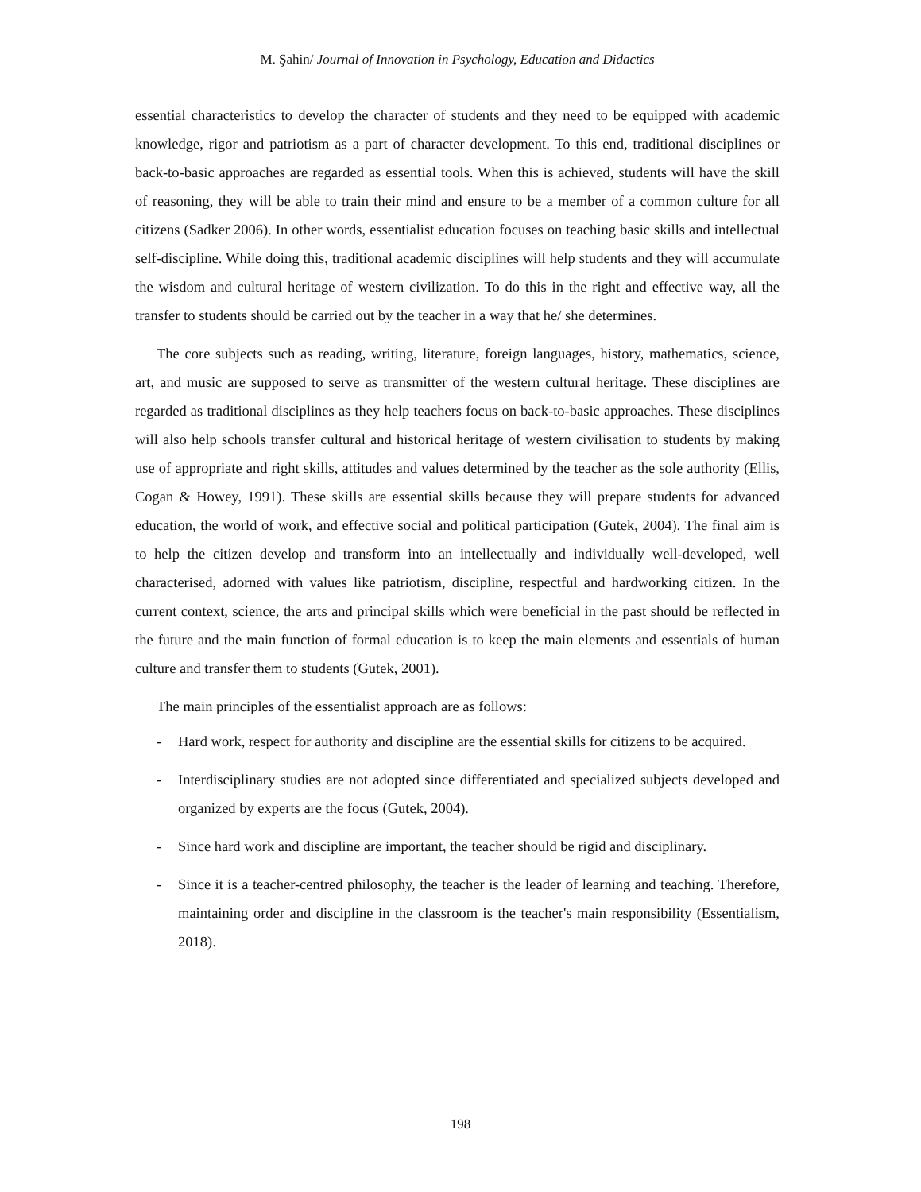M. Şahin/ Journal of Innovation in Psychology, Education and Didactics
essential characteristics to develop the character of students and they need to be equipped with academic knowledge, rigor and patriotism as a part of character development. To this end, traditional disciplines or back-to-basic approaches are regarded as essential tools. When this is achieved, students will have the skill of reasoning, they will be able to train their mind and ensure to be a member of a common culture for all citizens (Sadker 2006). In other words, essentialist education focuses on teaching basic skills and intellectual self-discipline. While doing this, traditional academic disciplines will help students and they will accumulate the wisdom and cultural heritage of western civilization. To do this in the right and effective way, all the transfer to students should be carried out by the teacher in a way that he/ she determines.
The core subjects such as reading, writing, literature, foreign languages, history, mathematics, science, art, and music are supposed to serve as transmitter of the western cultural heritage. These disciplines are regarded as traditional disciplines as they help teachers focus on back-to-basic approaches. These disciplines will also help schools transfer cultural and historical heritage of western civilisation to students by making use of appropriate and right skills, attitudes and values determined by the teacher as the sole authority (Ellis, Cogan & Howey, 1991). These skills are essential skills because they will prepare students for advanced education, the world of work, and effective social and political participation (Gutek, 2004). The final aim is to help the citizen develop and transform into an intellectually and individually well-developed, well characterised, adorned with values like patriotism, discipline, respectful and hardworking citizen. In the current context, science, the arts and principal skills which were beneficial in the past should be reflected in the future and the main function of formal education is to keep the main elements and essentials of human culture and transfer them to students (Gutek, 2001).
The main principles of the essentialist approach are as follows:
- Hard work, respect for authority and discipline are the essential skills for citizens to be acquired.
- Interdisciplinary studies are not adopted since differentiated and specialized subjects developed and organized by experts are the focus (Gutek, 2004).
- Since hard work and discipline are important, the teacher should be rigid and disciplinary.
- Since it is a teacher-centred philosophy, the teacher is the leader of learning and teaching. Therefore, maintaining order and discipline in the classroom is the teacher's main responsibility (Essentialism, 2018).
198